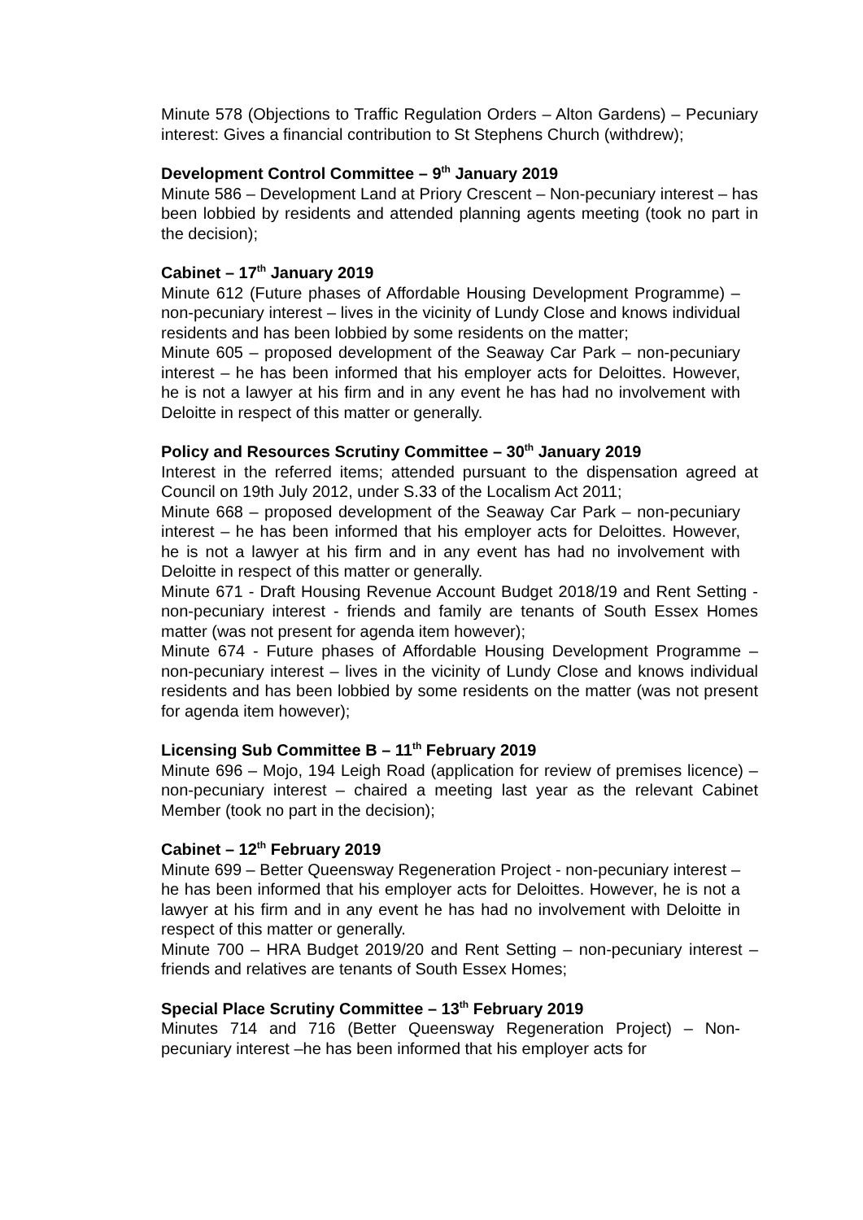Minute 578 (Objections to Traffic Regulation Orders – Alton Gardens) – Pecuniary interest: Gives a financial contribution to St Stephens Church (withdrew);
Development Control Committee – 9<sup>th</sup> January 2019
Minute 586 – Development Land at Priory Crescent – Non-pecuniary interest – has been lobbied by residents and attended planning agents meeting (took no part in the decision);
Cabinet – 17<sup>th</sup> January 2019
Minute 612 (Future phases of Affordable Housing Development Programme) – non-pecuniary interest – lives in the vicinity of Lundy Close and knows individual residents and has been lobbied by some residents on the matter;
Minute 605 – proposed development of the Seaway Car Park – non-pecuniary interest – he has been informed that his employer acts for Deloittes. However, he is not a lawyer at his firm and in any event he has had no involvement with Deloitte in respect of this matter or generally.
Policy and Resources Scrutiny Committee – 30<sup>th</sup> January 2019
Interest in the referred items; attended pursuant to the dispensation agreed at Council on 19th July 2012, under S.33 of the Localism Act 2011;
Minute 668 – proposed development of the Seaway Car Park – non-pecuniary interest – he has been informed that his employer acts for Deloittes. However, he is not a lawyer at his firm and in any event has had no involvement with Deloitte in respect of this matter or generally.
Minute 671 - Draft Housing Revenue Account Budget 2018/19 and Rent Setting - non-pecuniary interest - friends and family are tenants of South Essex Homes matter (was not present for agenda item however);
Minute 674 - Future phases of Affordable Housing Development Programme – non-pecuniary interest – lives in the vicinity of Lundy Close and knows individual residents and has been lobbied by some residents on the matter (was not present for agenda item however);
Licensing Sub Committee B – 11<sup>th</sup> February 2019
Minute 696 – Mojo, 194 Leigh Road (application for review of premises licence) – non-pecuniary interest – chaired a meeting last year as the relevant Cabinet Member (took no part in the decision);
Cabinet – 12<sup>th</sup> February 2019
Minute 699 – Better Queensway Regeneration Project - non-pecuniary interest – he has been informed that his employer acts for Deloittes. However, he is not a lawyer at his firm and in any event he has had no involvement with Deloitte in respect of this matter or generally.
Minute 700 – HRA Budget 2019/20 and Rent Setting – non-pecuniary interest –friends and relatives are tenants of South Essex Homes;
Special Place Scrutiny Committee – 13<sup>th</sup> February 2019
Minutes 714 and 716 (Better Queensway Regeneration Project) – Non-pecuniary interest –he has been informed that his employer acts for